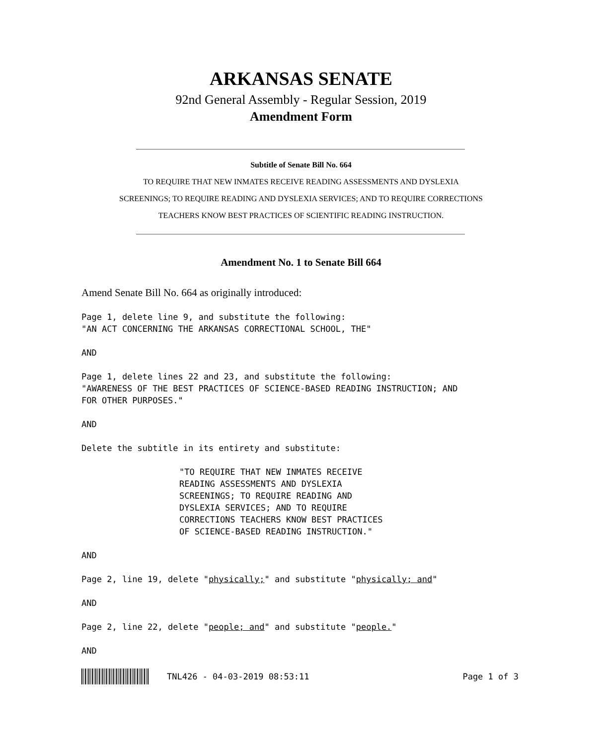ARKANSAS SENATE
92nd General Assembly - Regular Session, 2019
Amendment Form
Subtitle of Senate Bill No. 664
TO REQUIRE THAT NEW INMATES RECEIVE READING ASSESSMENTS AND DYSLEXIA
SCREENINGS; TO REQUIRE READING AND DYSLEXIA SERVICES; AND TO REQUIRE CORRECTIONS
TEACHERS KNOW BEST PRACTICES OF SCIENTIFIC READING INSTRUCTION.
Amendment No. 1 to Senate Bill 664
Amend Senate Bill No. 664 as originally introduced:
Page 1, delete line 9, and substitute the following: "AN ACT CONCERNING THE ARKANSAS CORRECTIONAL SCHOOL, THE"
AND
Page 1, delete lines 22 and 23, and substitute the following: "AWARENESS OF THE BEST PRACTICES OF SCIENCE-BASED READING INSTRUCTION; AND FOR OTHER PURPOSES."
AND
Delete the subtitle in its entirety and substitute:
"TO REQUIRE THAT NEW INMATES RECEIVE READING ASSESSMENTS AND DYSLEXIA SCREENINGS; TO REQUIRE READING AND DYSLEXIA SERVICES; AND TO REQUIRE CORRECTIONS TEACHERS KNOW BEST PRACTICES OF SCIENCE-BASED READING INSTRUCTION."
AND
Page 2, line 19, delete "physically;" and substitute "physically; and"
AND
Page 2, line 22, delete "people; and" and substitute "people."
AND
TNL426 - 04-03-2019 08:53:11 Page 1 of 3